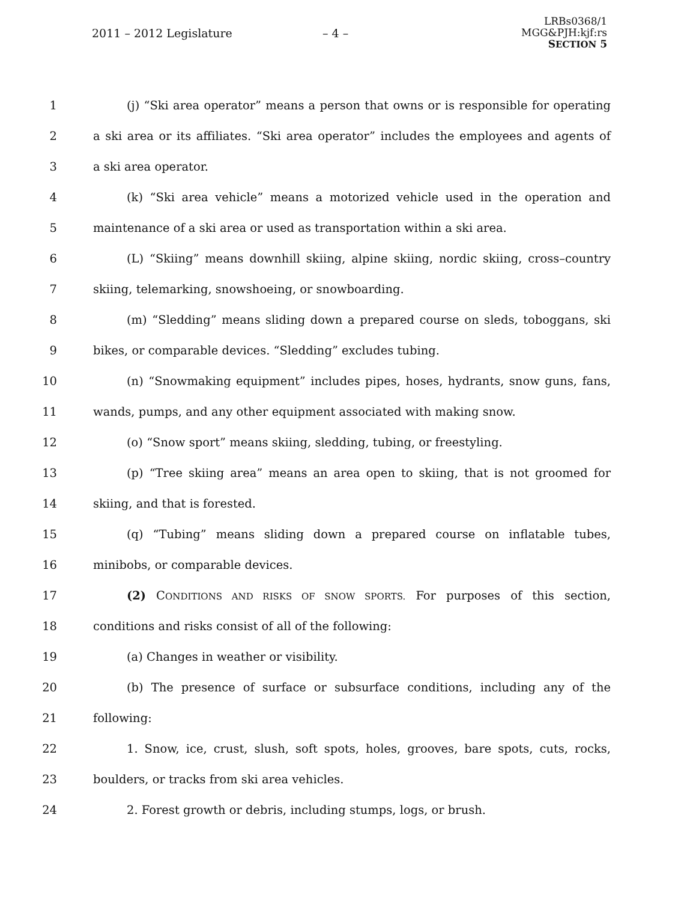2011 – 2012 Legislature – 4 –
LRBs0368/1
MGG&PJH:kjf:rs
SECTION 5
1 (j) “Ski area operator” means a person that owns or is responsible for operating
2 a ski area or its affiliates. “Ski area operator” includes the employees and agents of
3 a ski area operator.
4 (k) “Ski area vehicle” means a motorized vehicle used in the operation and
5 maintenance of a ski area or used as transportation within a ski area.
6 (L) “Skiing” means downhill skiing, alpine skiing, nordic skiing, cross–country
7 skiing, telemarking, snowshoeing, or snowboarding.
8 (m) “Sledding” means sliding down a prepared course on sleds, toboggans, ski
9 bikes, or comparable devices. “Sledding” excludes tubing.
10 (n) “Snowmaking equipment” includes pipes, hoses, hydrants, snow guns, fans,
11 wands, pumps, and any other equipment associated with making snow.
12 (o) “Snow sport” means skiing, sledding, tubing, or freestyling.
13 (p) “Tree skiing area” means an area open to skiing, that is not groomed for
14 skiing, and that is forested.
15 (q) “Tubing” means sliding down a prepared course on inflatable tubes,
16 minibobs, or comparable devices.
17 (2) CONDITIONS AND RISKS OF SNOW SPORTS. For purposes of this section,
18 conditions and risks consist of all of the following:
19 (a) Changes in weather or visibility.
20 (b) The presence of surface or subsurface conditions, including any of the
21 following:
22 1. Snow, ice, crust, slush, soft spots, holes, grooves, bare spots, cuts, rocks,
23 boulders, or tracks from ski area vehicles.
24 2. Forest growth or debris, including stumps, logs, or brush.